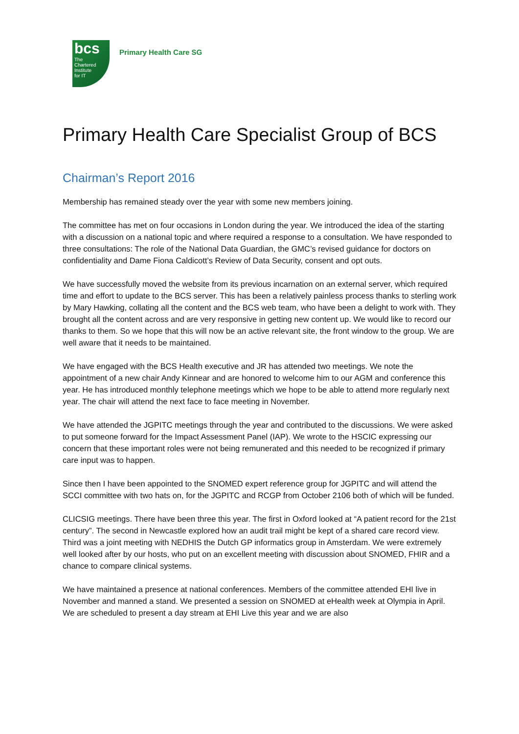bcs
The
Chartered
Institute
for IT
Primary Health Care SG
Primary Health Care Specialist Group of BCS
Chairman’s Report 2016
Membership has remained steady over the year with some new members joining.
The committee has met on four occasions in London during the year. We introduced the idea of the starting with a discussion on a national topic and where required a response to a consultation. We have responded to three consultations: The role of the National Data Guardian, the GMC’s revised guidance for doctors on confidentiality and Dame Fiona Caldicott’s Review of Data Security, consent and opt outs.
We have successfully moved the website from its previous incarnation on an external server, which required time and effort to update to the BCS server. This has been a relatively painless process thanks to sterling work by Mary Hawking, collating all the content and the BCS web team, who have been a delight to work with. They brought all the content across and are very responsive in getting new content up. We would like to record our thanks to them. So we hope that this will now be an active relevant site, the front window to the group. We are well aware that it needs to be maintained.
We have engaged with the BCS Health executive and JR has attended two meetings. We note the appointment of a new chair Andy Kinnear and are honored to welcome him to our AGM and conference this year. He has introduced monthly telephone meetings which we hope to be able to attend more regularly next year. The chair will attend the next face to face meeting in November.
We have attended the JGPITC meetings through the year and contributed to the discussions. We were asked to put someone forward for the Impact Assessment Panel (IAP). We wrote to the HSCIC expressing our concern that these important roles were not being remunerated and this needed to be recognized if primary care input was to happen.
Since then I have been appointed to the SNOMED expert reference group for JGPITC and will attend the SCCI committee with two hats on, for the JGPITC and RCGP from October 2106 both of which will be funded.
CLICSIG meetings. There have been three this year. The first in Oxford looked at “A patient record for the 21st century”. The second in Newcastle explored how an audit trail might be kept of a shared care record view. Third was a joint meeting with NEDHIS the Dutch GP informatics group in Amsterdam. We were extremely well looked after by our hosts, who put on an excellent meeting with discussion about SNOMED, FHIR and a chance to compare clinical systems.
We have maintained a presence at national conferences. Members of the committee attended EHI live in November and manned a stand. We presented a session on SNOMED at eHealth week at Olympia in April. We are scheduled to present a day stream at EHI Live this year and we are also